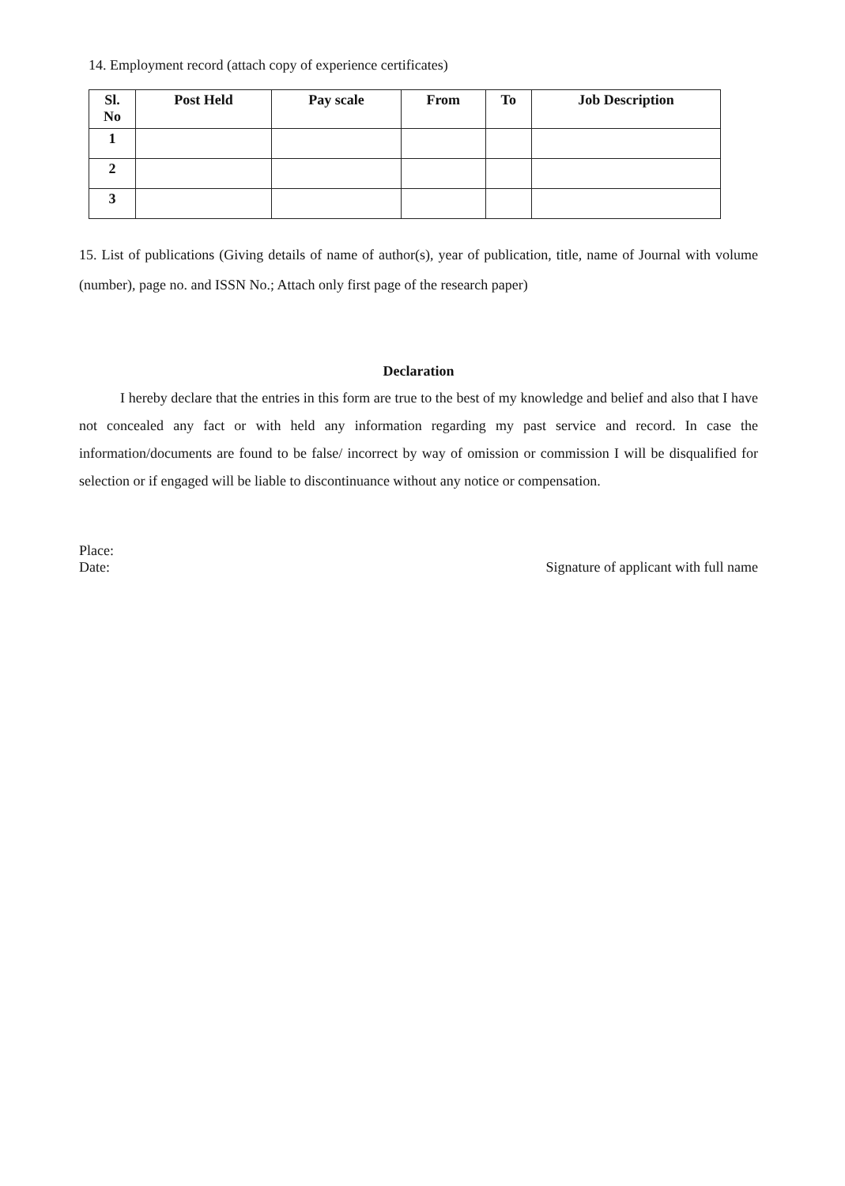14. Employment record (attach copy of experience certificates)
| Sl. No | Post Held | Pay scale | From | To | Job Description |
| --- | --- | --- | --- | --- | --- |
| 1 | | | | | |
| 2 | | | | | |
| 3 | | | | | |
15. List of publications (Giving details of name of author(s), year of publication, title, name of Journal with volume (number), page no. and ISSN No.; Attach only first page of the research paper)
Declaration
I hereby declare that the entries in this form are true to the best of my knowledge and belief and also that I have not concealed any fact or with held any information regarding my past service and record. In case the information/documents are found to be false/ incorrect by way of omission or commission I will be disqualified for selection or if engaged will be liable to discontinuance without any notice or compensation.
Place:
Date:
Signature of applicant with full name